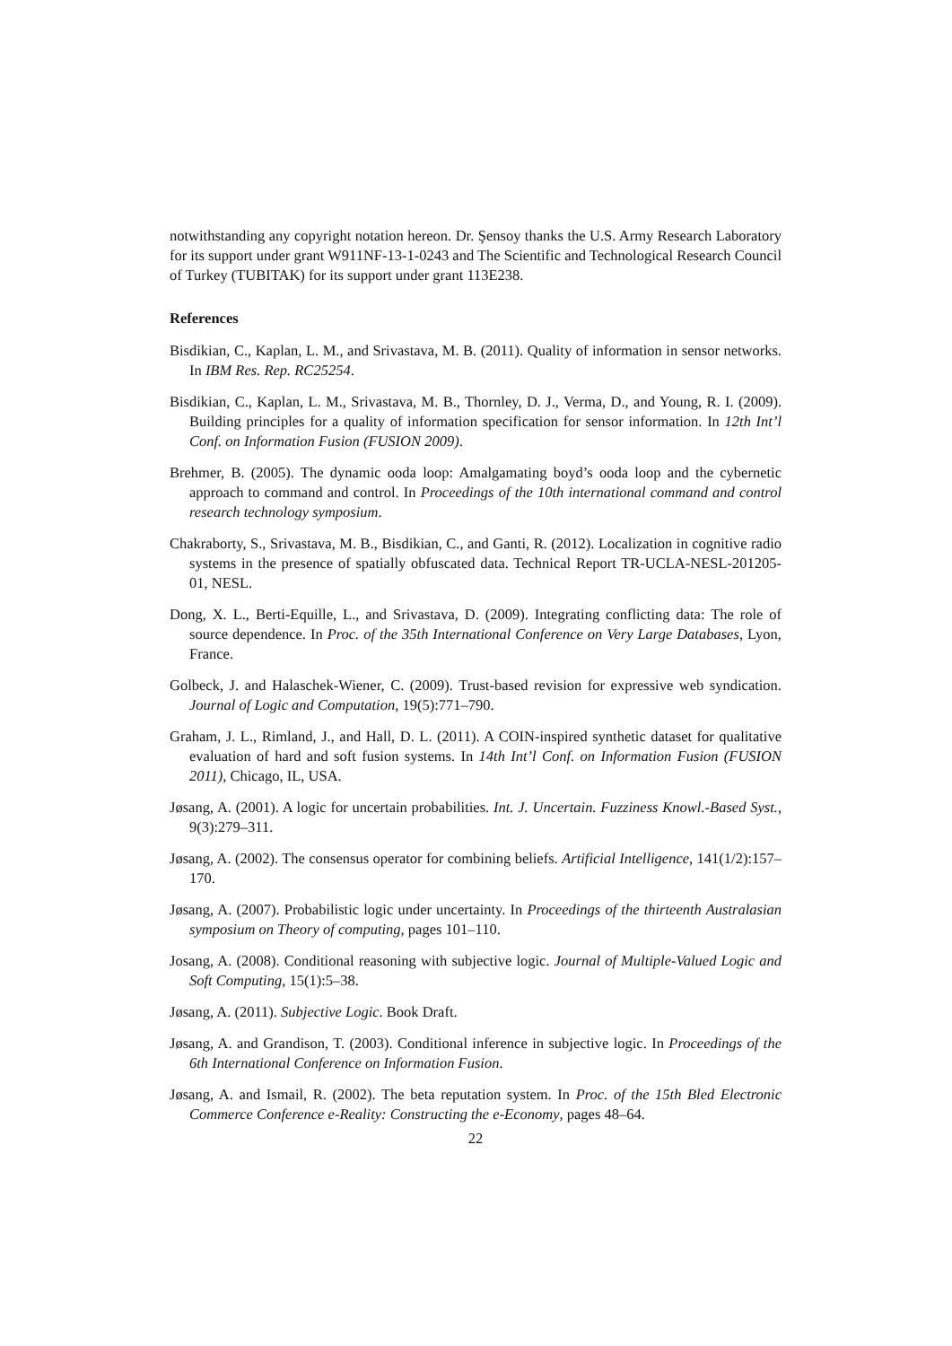notwithstanding any copyright notation hereon. Dr. Şensoy thanks the U.S. Army Research Laboratory for its support under grant W911NF-13-1-0243 and The Scientific and Technological Research Council of Turkey (TUBITAK) for its support under grant 113E238.
References
Bisdikian, C., Kaplan, L. M., and Srivastava, M. B. (2011). Quality of information in sensor networks. In IBM Res. Rep. RC25254.
Bisdikian, C., Kaplan, L. M., Srivastava, M. B., Thornley, D. J., Verma, D., and Young, R. I. (2009). Building principles for a quality of information specification for sensor information. In 12th Int’l Conf. on Information Fusion (FUSION 2009).
Brehmer, B. (2005). The dynamic ooda loop: Amalgamating boyd’s ooda loop and the cybernetic approach to command and control. In Proceedings of the 10th international command and control research technology symposium.
Chakraborty, S., Srivastava, M. B., Bisdikian, C., and Ganti, R. (2012). Localization in cognitive radio systems in the presence of spatially obfuscated data. Technical Report TR-UCLA-NESL-201205-01, NESL.
Dong, X. L., Berti-Equille, L., and Srivastava, D. (2009). Integrating conflicting data: The role of source dependence. In Proc. of the 35th International Conference on Very Large Databases, Lyon, France.
Golbeck, J. and Halaschek-Wiener, C. (2009). Trust-based revision for expressive web syndication. Journal of Logic and Computation, 19(5):771–790.
Graham, J. L., Rimland, J., and Hall, D. L. (2011). A COIN-inspired synthetic dataset for qualitative evaluation of hard and soft fusion systems. In 14th Int’l Conf. on Information Fusion (FUSION 2011), Chicago, IL, USA.
Jøsang, A. (2001). A logic for uncertain probabilities. Int. J. Uncertain. Fuzziness Knowl.-Based Syst., 9(3):279–311.
Jøsang, A. (2002). The consensus operator for combining beliefs. Artificial Intelligence, 141(1/2):157–170.
Jøsang, A. (2007). Probabilistic logic under uncertainty. In Proceedings of the thirteenth Australasian symposium on Theory of computing, pages 101–110.
Josang, A. (2008). Conditional reasoning with subjective logic. Journal of Multiple-Valued Logic and Soft Computing, 15(1):5–38.
Jøsang, A. (2011). Subjective Logic. Book Draft.
Jøsang, A. and Grandison, T. (2003). Conditional inference in subjective logic. In Proceedings of the 6th International Conference on Information Fusion.
Jøsang, A. and Ismail, R. (2002). The beta reputation system. In Proc. of the 15th Bled Electronic Commerce Conference e-Reality: Constructing the e-Economy, pages 48–64.
22